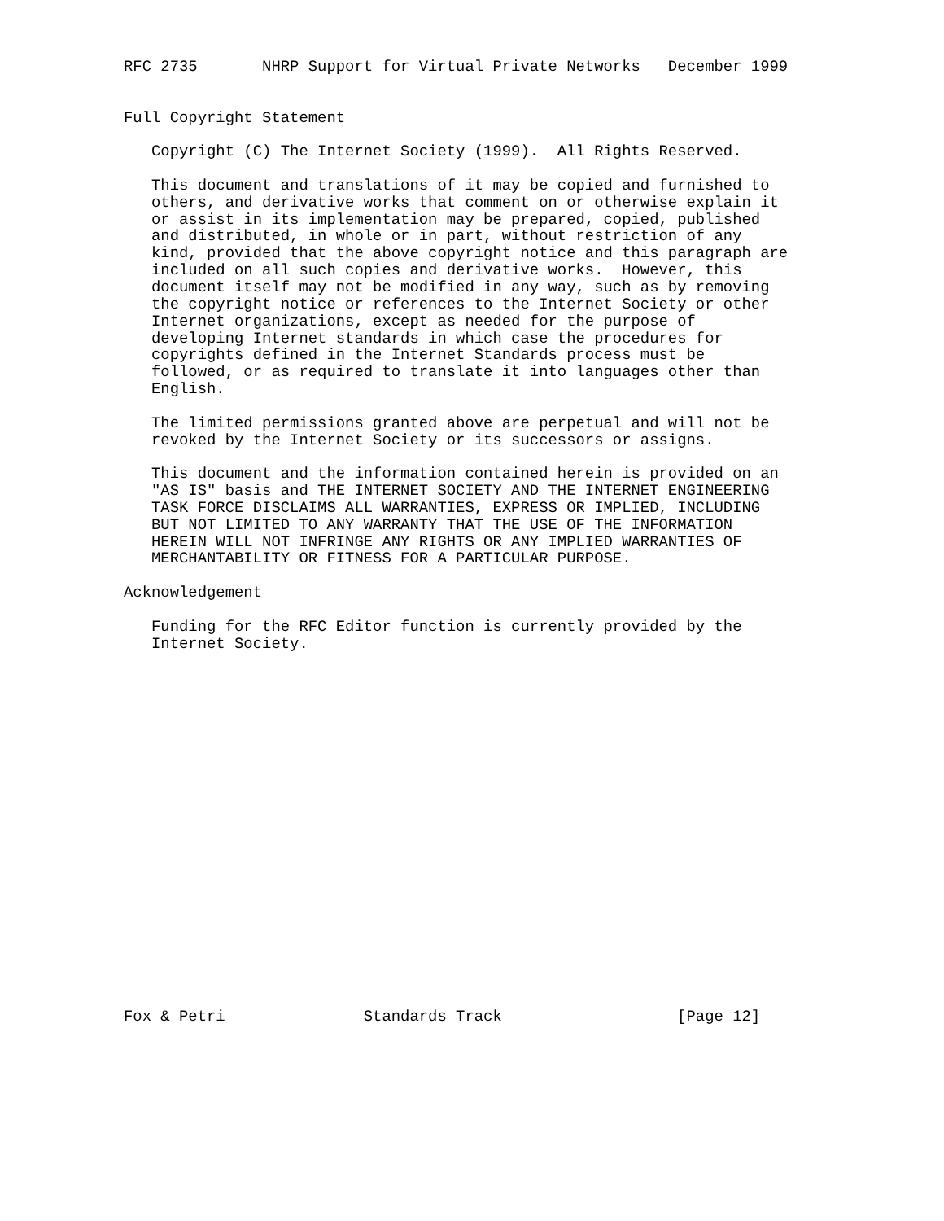RFC 2735       NHRP Support for Virtual Private Networks   December 1999


Full Copyright Statement

   Copyright (C) The Internet Society (1999).  All Rights Reserved.

   This document and translations of it may be copied and furnished to
   others, and derivative works that comment on or otherwise explain it
   or assist in its implementation may be prepared, copied, published
   and distributed, in whole or in part, without restriction of any
   kind, provided that the above copyright notice and this paragraph are
   included on all such copies and derivative works.  However, this
   document itself may not be modified in any way, such as by removing
   the copyright notice or references to the Internet Society or other
   Internet organizations, except as needed for the purpose of
   developing Internet standards in which case the procedures for
   copyrights defined in the Internet Standards process must be
   followed, or as required to translate it into languages other than
   English.

   The limited permissions granted above are perpetual and will not be
   revoked by the Internet Society or its successors or assigns.

   This document and the information contained herein is provided on an
   "AS IS" basis and THE INTERNET SOCIETY AND THE INTERNET ENGINEERING
   TASK FORCE DISCLAIMS ALL WARRANTIES, EXPRESS OR IMPLIED, INCLUDING
   BUT NOT LIMITED TO ANY WARRANTY THAT THE USE OF THE INFORMATION
   HEREIN WILL NOT INFRINGE ANY RIGHTS OR ANY IMPLIED WARRANTIES OF
   MERCHANTABILITY OR FITNESS FOR A PARTICULAR PURPOSE.

Acknowledgement

   Funding for the RFC Editor function is currently provided by the
   Internet Society.





















Fox & Petri               Standards Track                   [Page 12]